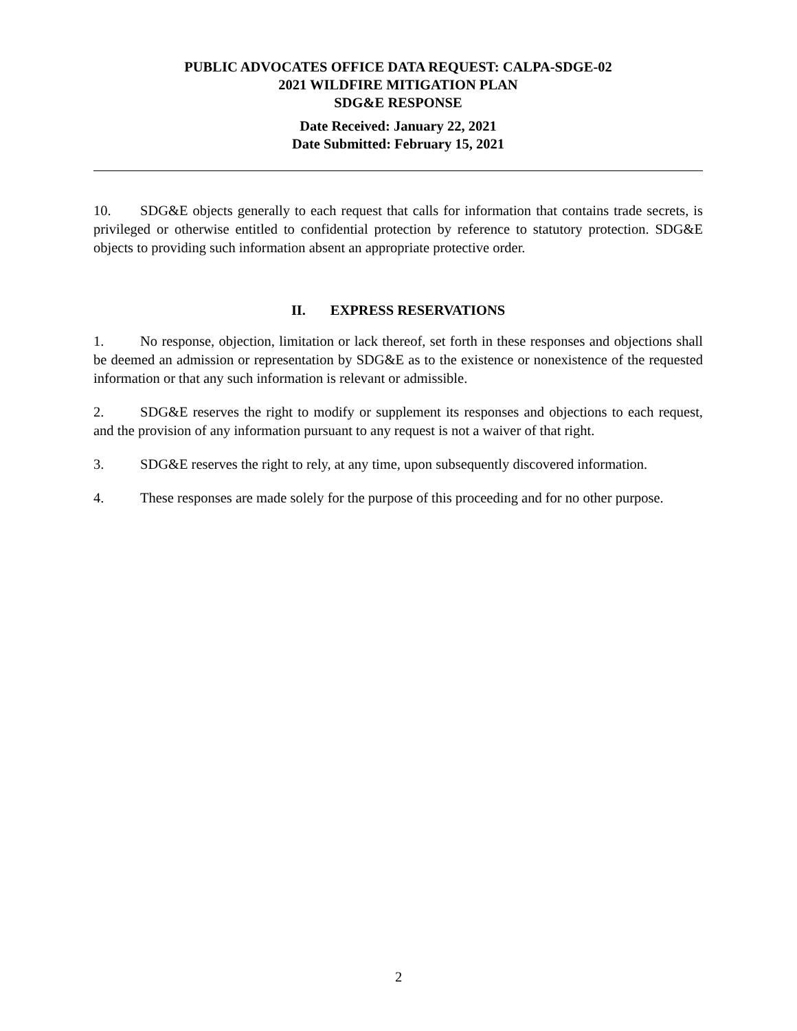PUBLIC ADVOCATES OFFICE DATA REQUEST: CALPA-SDGE-02
2021 WILDFIRE MITIGATION PLAN
SDG&E RESPONSE
Date Received: January 22, 2021
Date Submitted: February 15, 2021
10. SDG&E objects generally to each request that calls for information that contains trade secrets, is privileged or otherwise entitled to confidential protection by reference to statutory protection. SDG&E objects to providing such information absent an appropriate protective order.
II. EXPRESS RESERVATIONS
1. No response, objection, limitation or lack thereof, set forth in these responses and objections shall be deemed an admission or representation by SDG&E as to the existence or nonexistence of the requested information or that any such information is relevant or admissible.
2. SDG&E reserves the right to modify or supplement its responses and objections to each request, and the provision of any information pursuant to any request is not a waiver of that right.
3. SDG&E reserves the right to rely, at any time, upon subsequently discovered information.
4. These responses are made solely for the purpose of this proceeding and for no other purpose.
2